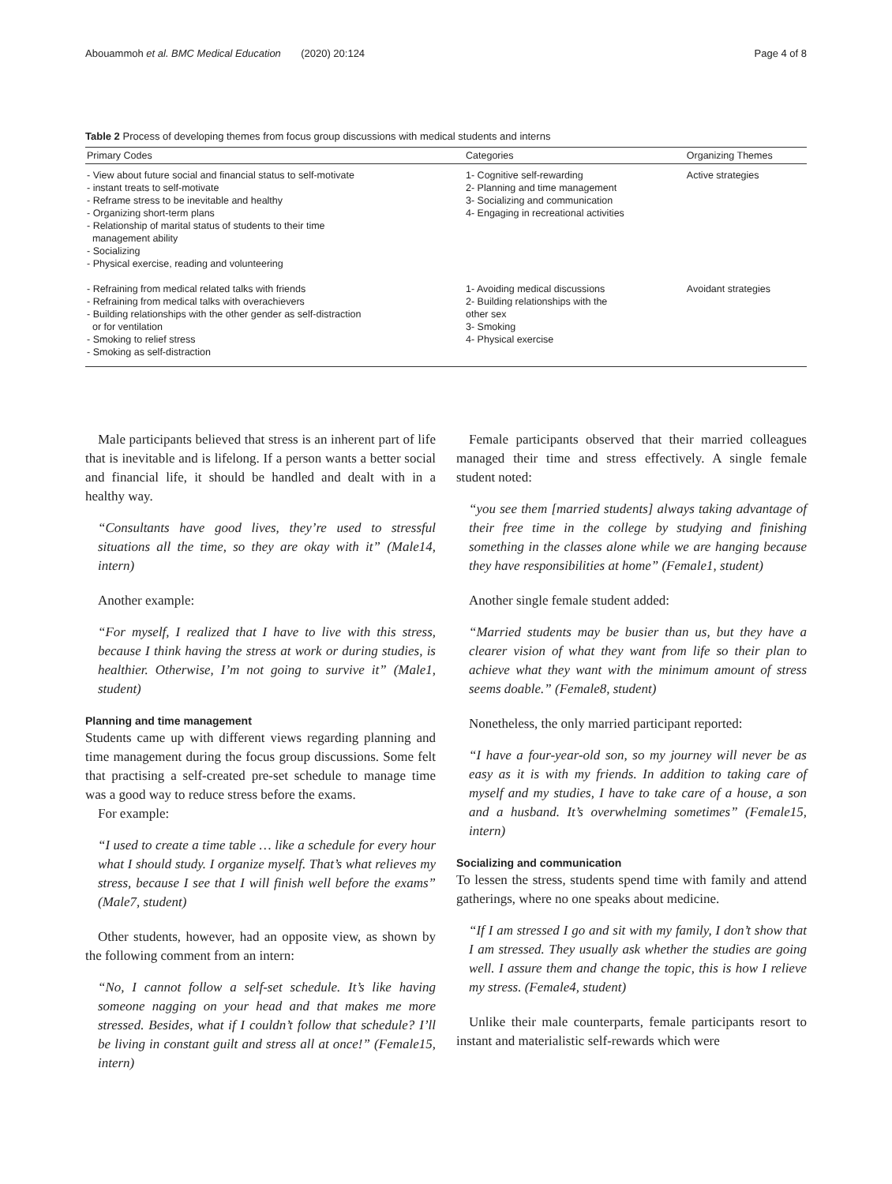Abouammoh et al. BMC Medical Education (2020) 20:124 Page 4 of 8
Table 2 Process of developing themes from focus group discussions with medical students and interns
| Primary Codes | Categories | Organizing Themes |
| --- | --- | --- |
| - View about future social and financial status to self-motivate - instant treats to self-motivate - Reframe stress to be inevitable and healthy - Organizing short-term plans - Relationship of marital status of students to their time management ability - Socializing - Physical exercise, reading and volunteering | 1- Cognitive self-rewarding 2- Planning and time management 3- Socializing and communication 4- Engaging in recreational activities | Active strategies |
| - Refraining from medical related talks with friends - Refraining from medical talks with overachievers - Building relationships with the other gender as self-distraction or for ventilation - Smoking to relief stress - Smoking as self-distraction | 1- Avoiding medical discussions 2- Building relationships with the other sex 3- Smoking 4- Physical exercise | Avoidant strategies |
Male participants believed that stress is an inherent part of life that is inevitable and is lifelong. If a person wants a better social and financial life, it should be handled and dealt with in a healthy way.
“Consultants have good lives, they’re used to stressful situations all the time, so they are okay with it” (Male14, intern)
Another example:
“For myself, I realized that I have to live with this stress, because I think having the stress at work or during studies, is healthier. Otherwise, I’m not going to survive it” (Male1, student)
Planning and time management
Students came up with different views regarding planning and time management during the focus group discussions. Some felt that practising a self-created pre-set schedule to manage time was a good way to reduce stress before the exams.
For example:
“I used to create a time table … like a schedule for every hour what I should study. I organize myself. That’s what relieves my stress, because I see that I will finish well before the exams” (Male7, student)
Other students, however, had an opposite view, as shown by the following comment from an intern:
“No, I cannot follow a self-set schedule. It’s like having someone nagging on your head and that makes me more stressed. Besides, what if I couldn’t follow that schedule? I’ll be living in constant guilt and stress all at once!” (Female15, intern)
Female participants observed that their married colleagues managed their time and stress effectively. A single female student noted:
“you see them [married students] always taking advantage of their free time in the college by studying and finishing something in the classes alone while we are hanging because they have responsibilities at home” (Female1, student)
Another single female student added:
“Married students may be busier than us, but they have a clearer vision of what they want from life so their plan to achieve what they want with the minimum amount of stress seems doable.” (Female8, student)
Nonetheless, the only married participant reported:
“I have a four-year-old son, so my journey will never be as easy as it is with my friends. In addition to taking care of myself and my studies, I have to take care of a house, a son and a husband. It’s overwhelming sometimes” (Female15, intern)
Socializing and communication
To lessen the stress, students spend time with family and attend gatherings, where no one speaks about medicine.
“If I am stressed I go and sit with my family, I don’t show that I am stressed. They usually ask whether the studies are going well. I assure them and change the topic, this is how I relieve my stress. (Female4, student)
Unlike their male counterparts, female participants resort to instant and materialistic self-rewards which were